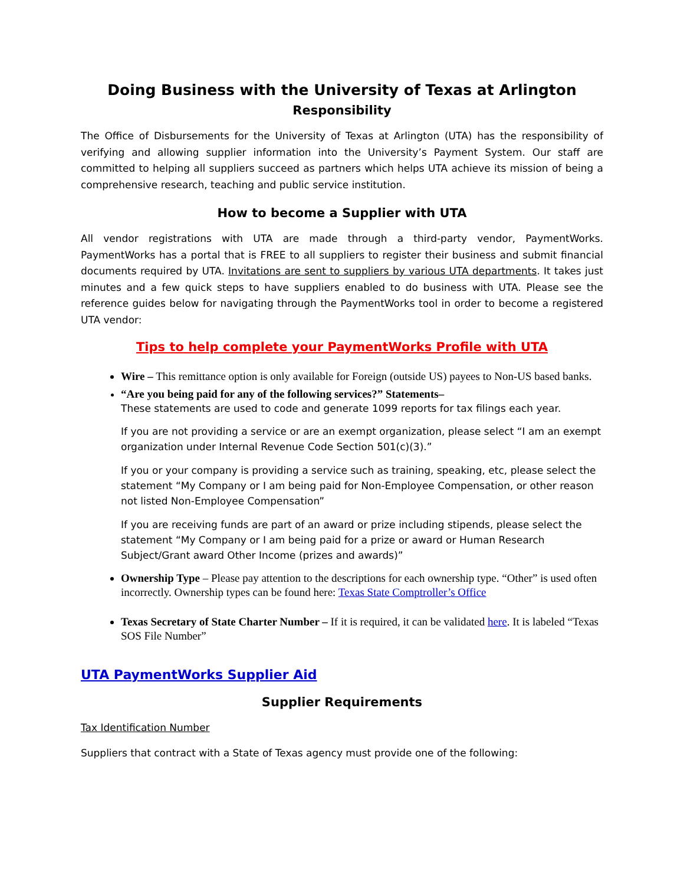Doing Business with the University of Texas at Arlington
Responsibility
The Office of Disbursements for the University of Texas at Arlington (UTA) has the responsibility of verifying and allowing supplier information into the University’s Payment System. Our staff are committed to helping all suppliers succeed as partners which helps UTA achieve its mission of being a comprehensive research, teaching and public service institution.
How to become a Supplier with UTA
All vendor registrations with UTA are made through a third-party vendor, PaymentWorks. PaymentWorks has a portal that is FREE to all suppliers to register their business and submit financial documents required by UTA. Invitations are sent to suppliers by various UTA departments. It takes just minutes and a few quick steps to have suppliers enabled to do business with UTA. Please see the reference guides below for navigating through the PaymentWorks tool in order to become a registered UTA vendor:
Tips to help complete your PaymentWorks Profile with UTA
Wire – This remittance option is only available for Foreign (outside US) payees to Non-US based banks.
“Are you being paid for any of the following services?” Statements–
These statements are used to code and generate 1099 reports for tax filings each year.
If you are not providing a service or are an exempt organization, please select “I am an exempt organization under Internal Revenue Code Section 501(c)(3).”
If you or your company is providing a service such as training, speaking, etc, please select the statement “My Company or I am being paid for Non-Employee Compensation, or other reason not listed Non-Employee Compensation”
If you are receiving funds are part of an award or prize including stipends, please select the statement “My Company or I am being paid for a prize or award or Human Research Subject/Grant award Other Income (prizes and awards)”
Ownership Type – Please pay attention to the descriptions for each ownership type. “Other” is used often incorrectly. Ownership types can be found here: Texas State Comptroller’s Office
Texas Secretary of State Charter Number – If it is required, it can be validated here. It is labeled “Texas SOS File Number”
UTA PaymentWorks Supplier Aid
Supplier Requirements
Tax Identification Number
Suppliers that contract with a State of Texas agency must provide one of the following: